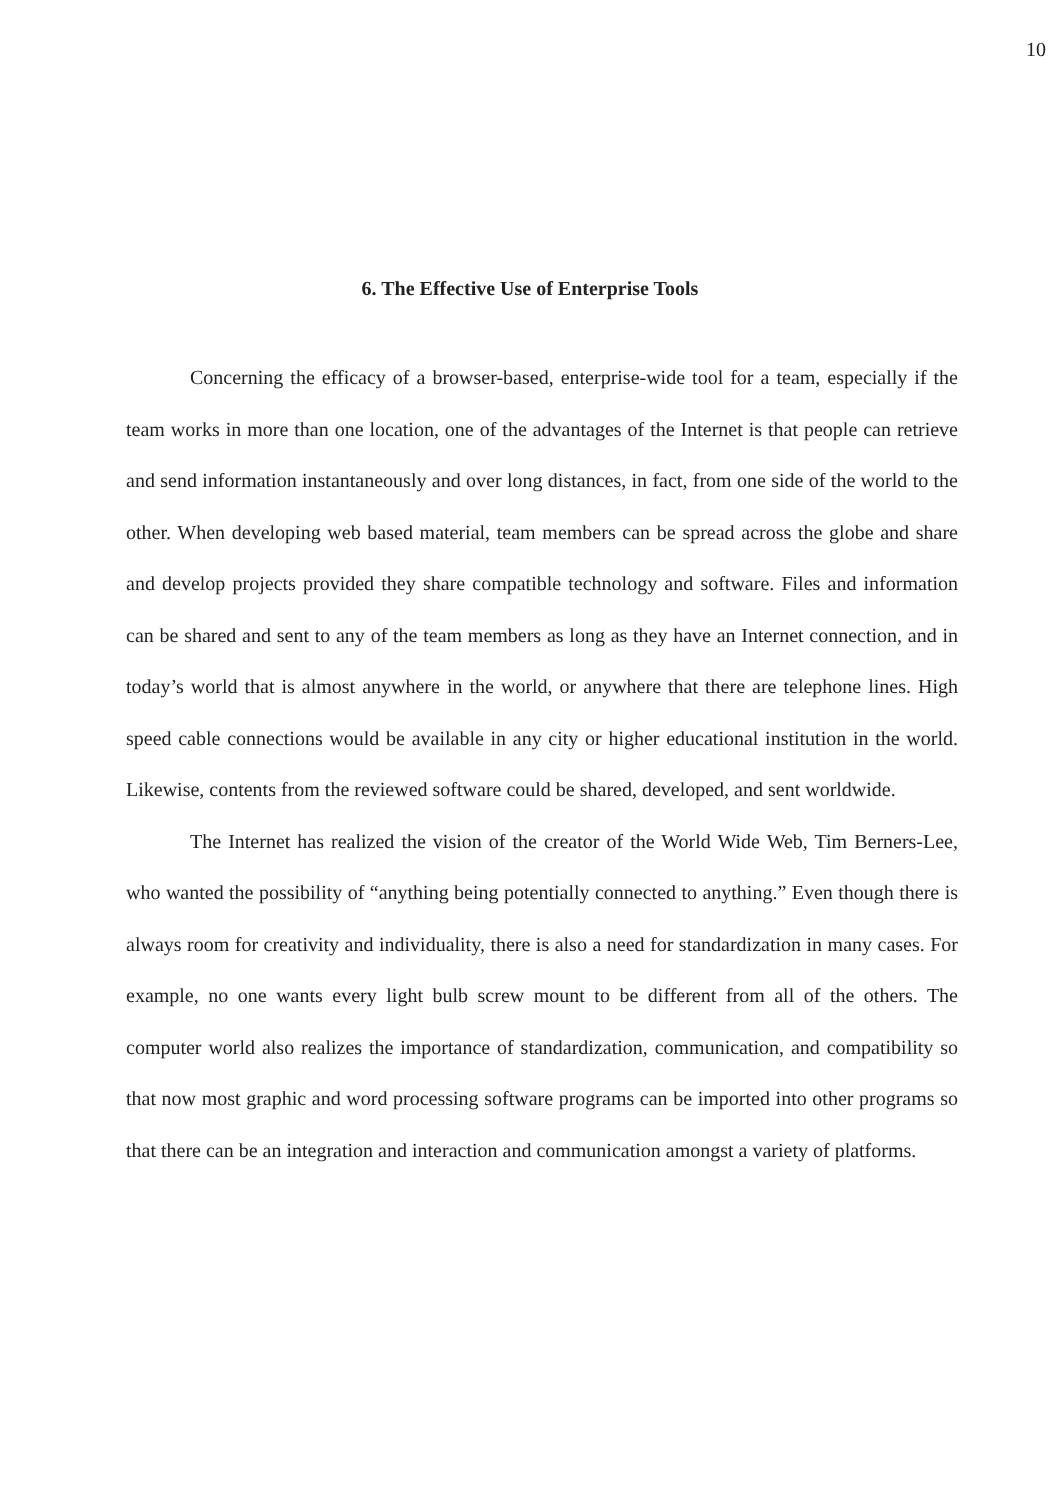10
6. The Effective Use of Enterprise Tools
Concerning the efficacy of a browser-based, enterprise-wide tool for a team, especially if the team works in more than one location, one of the advantages of the Internet is that people can retrieve and send information instantaneously and over long distances, in fact, from one side of the world to the other. When developing web based material, team members can be spread across the globe and share and develop projects provided they share compatible technology and software. Files and information can be shared and sent to any of the team members as long as they have an Internet connection, and in today’s world that is almost anywhere in the world, or anywhere that there are telephone lines. High speed cable connections would be available in any city or higher educational institution in the world. Likewise, contents from the reviewed software could be shared, developed, and sent worldwide.
The Internet has realized the vision of the creator of the World Wide Web, Tim Berners-Lee, who wanted the possibility of “anything being potentially connected to anything.” Even though there is always room for creativity and individuality, there is also a need for standardization in many cases. For example, no one wants every light bulb screw mount to be different from all of the others. The computer world also realizes the importance of standardization, communication, and compatibility so that now most graphic and word processing software programs can be imported into other programs so that there can be an integration and interaction and communication amongst a variety of platforms.